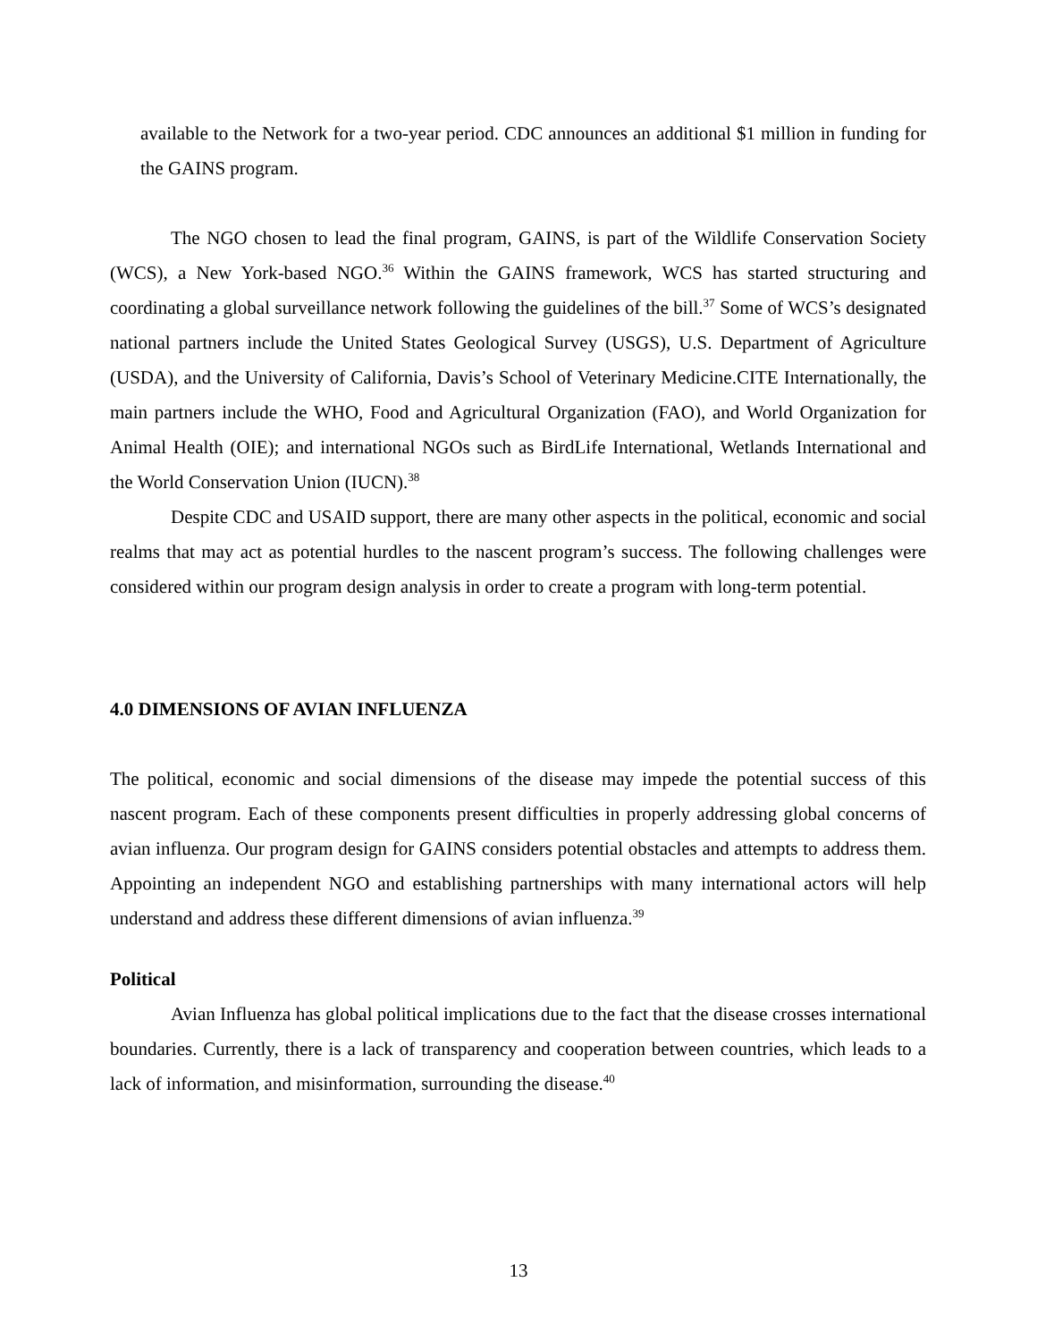available to the Network for a two-year period. CDC announces an additional $1 million in funding for the GAINS program.
The NGO chosen to lead the final program, GAINS, is part of the Wildlife Conservation Society (WCS), a New York-based NGO.<sup>36</sup> Within the GAINS framework, WCS has started structuring and coordinating a global surveillance network following the guidelines of the bill.<sup>37</sup> Some of WCS’s designated national partners include the United States Geological Survey (USGS), U.S. Department of Agriculture (USDA), and the University of California, Davis’s School of Veterinary Medicine.CITE Internationally, the main partners include the WHO, Food and Agricultural Organization (FAO), and World Organization for Animal Health (OIE); and international NGOs such as BirdLife International, Wetlands International and the World Conservation Union (IUCN).<sup>38</sup>
Despite CDC and USAID support, there are many other aspects in the political, economic and social realms that may act as potential hurdles to the nascent program’s success. The following challenges were considered within our program design analysis in order to create a program with long-term potential.
4.0 DIMENSIONS OF AVIAN INFLUENZA
The political, economic and social dimensions of the disease may impede the potential success of this nascent program. Each of these components present difficulties in properly addressing global concerns of avian influenza. Our program design for GAINS considers potential obstacles and attempts to address them. Appointing an independent NGO and establishing partnerships with many international actors will help understand and address these different dimensions of avian influenza.<sup>39</sup>
Political
Avian Influenza has global political implications due to the fact that the disease crosses international boundaries. Currently, there is a lack of transparency and cooperation between countries, which leads to a lack of information, and misinformation, surrounding the disease.<sup>40</sup>
13